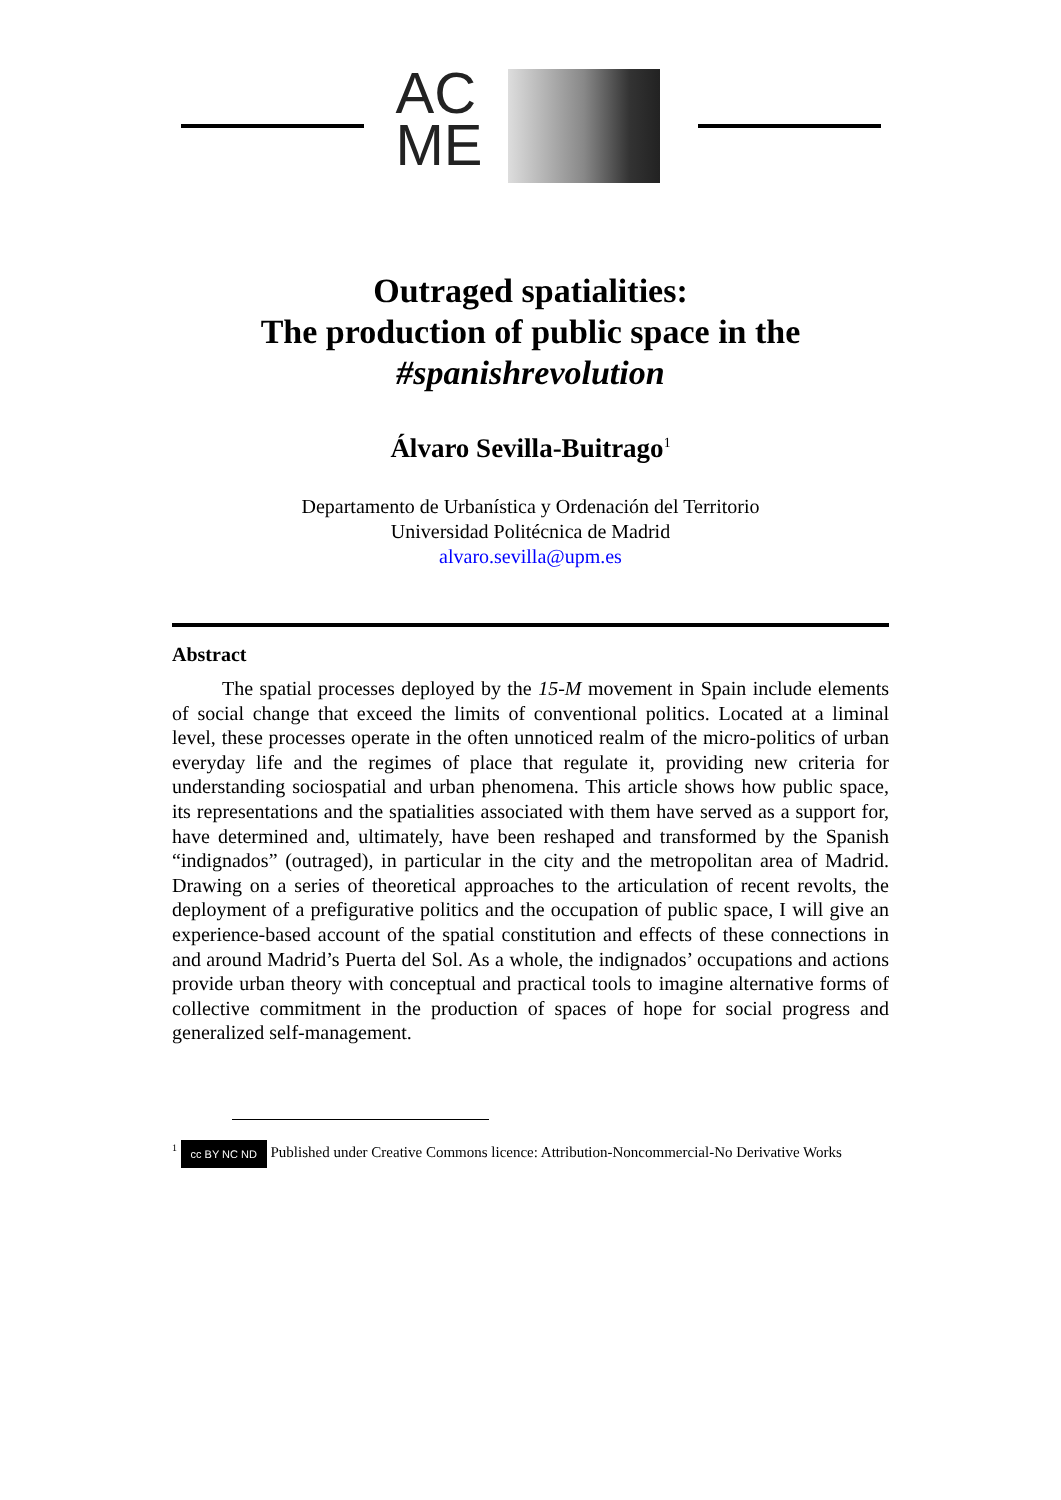AC
ME
Outraged spatialities:
The production of public space in the
#spanishrevolution
Álvaro Sevilla-Buitrago<sup>1</sup>
Departamento de Urbanística y Ordenación del Territorio
Universidad Politécnica de Madrid
alvaro.sevilla@upm.es
Abstract
The spatial processes deployed by the 15-M movement in Spain include elements of social change that exceed the limits of conventional politics. Located at a liminal level, these processes operate in the often unnoticed realm of the micro-politics of urban everyday life and the regimes of place that regulate it, providing new criteria for understanding sociospatial and urban phenomena. This article shows how public space, its representations and the spatialities associated with them have served as a support for, have determined and, ultimately, have been reshaped and transformed by the Spanish “indignados” (outraged), in particular in the city and the metropolitan area of Madrid. Drawing on a series of theoretical approaches to the articulation of recent revolts, the deployment of a prefigurative politics and the occupation of public space, I will give an experience-based account of the spatial constitution and effects of these connections in and around Madrid’s Puerta del Sol. As a whole, the indignados’ occupations and actions provide urban theory with conceptual and practical tools to imagine alternative forms of collective commitment in the production of spaces of hope for social progress and generalized self-management.
<sup>1</sup> cc BY NC ND Published under Creative Commons licence: Attribution-Noncommercial-No Derivative Works